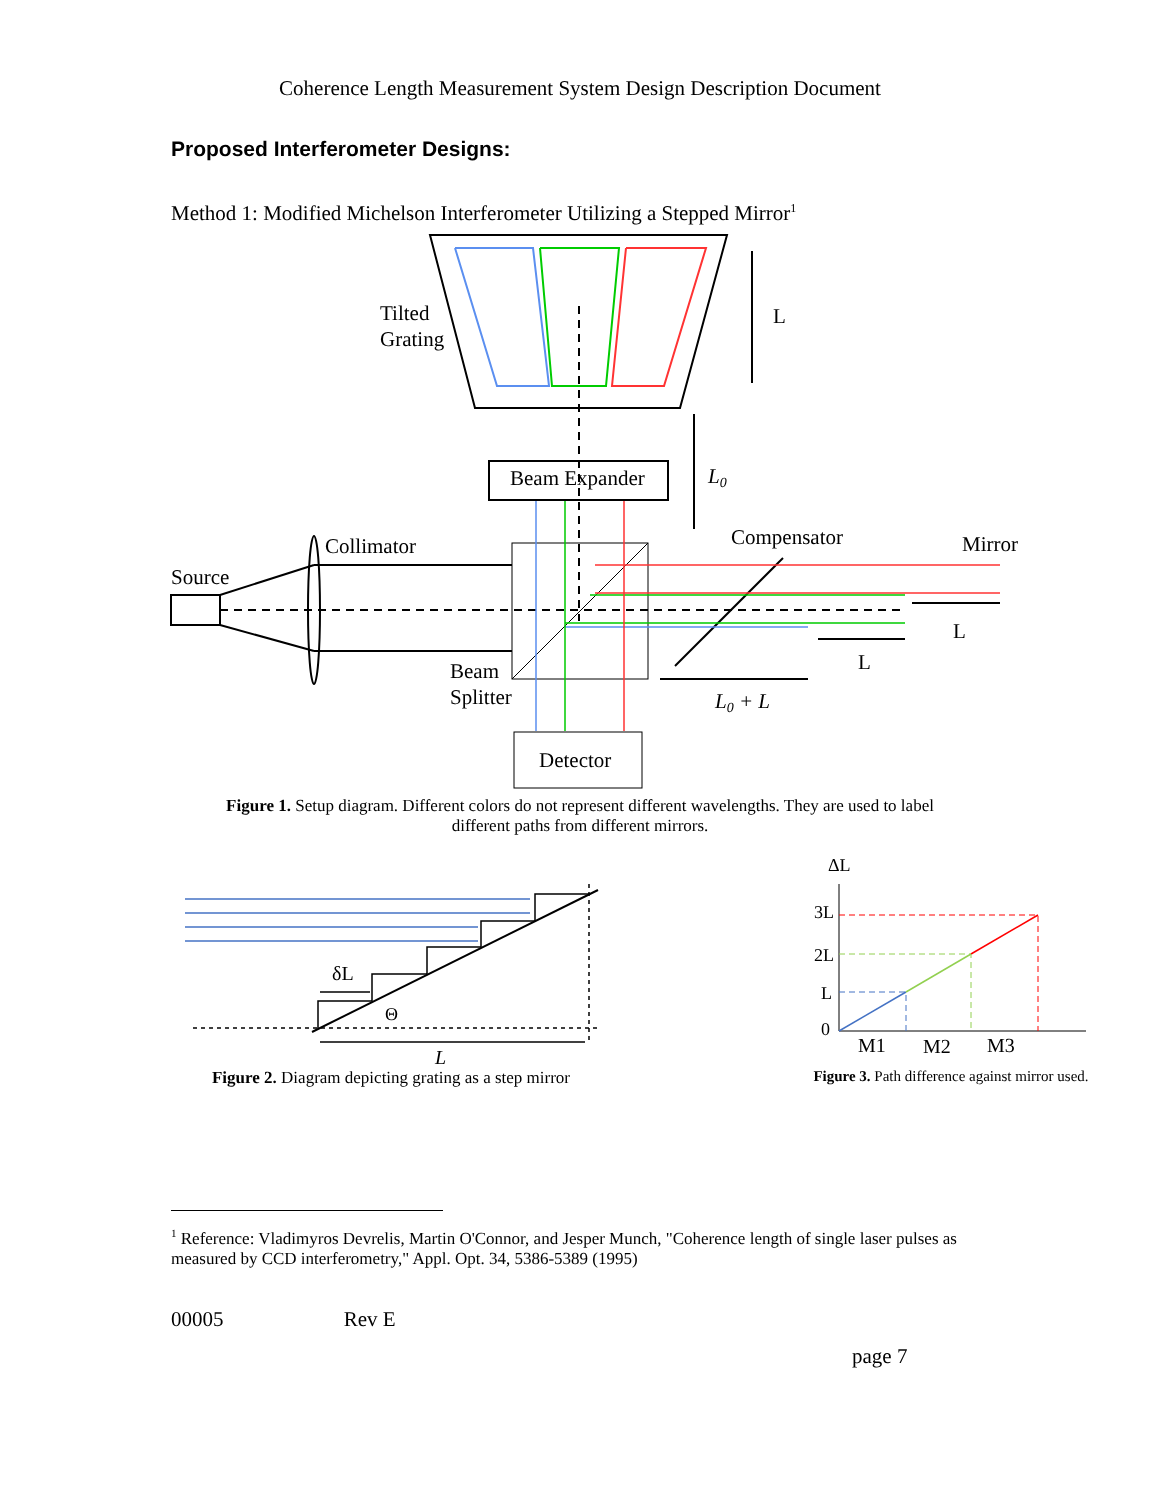Coherence Length Measurement System Design Description Document
Proposed Interferometer Designs:
Method 1: Modified Michelson Interferometer Utilizing a Stepped Mirror<sup>1</sup>
Tilted
Grating
L
L0
Beam Expander
Collimator
Source
Compensator
Mirror
L
L
Beam
Splitter
L0 + L
Detector
Figure 1. Setup diagram. Different colors do not represent different wavelengths. They are used to label
different paths from different mirrors.
δL
Θ
L
Figure 2. Diagram depicting grating as a step mirror
ΔL
3L
2L
L
0
M1
M2
M3
Figure 3. Path difference against mirror used.
<sup>1</sup> Reference: Vladimyros Devrelis, Martin O'Connor, and Jesper Munch, "Coherence length of single laser pulses as measured by CCD interferometry," Appl. Opt. 34, 5386-5389 (1995)
00005 Rev E
page 7